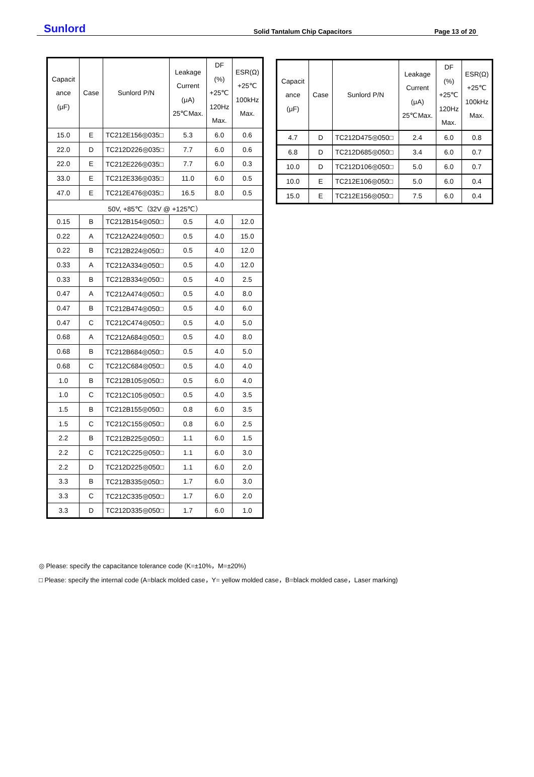Sunlord
Solid Tantalum Chip Capacitors
Page 13 of 20
| Capacit ance (μF) | Case | Sunlord P/N | Leakage Current (μA) 25℃Max. | DF (%) +25℃ 120Hz Max. | ESR(Ω) +25℃ 100kHz Max. |
| --- | --- | --- | --- | --- | --- |
| 15.0 | E | TC212E156◎035□ | 5.3 | 6.0 | 0.6 |
| 22.0 | D | TC212D226◎035□ | 7.7 | 6.0 | 0.6 |
| 22.0 | E | TC212E226◎035□ | 7.7 | 6.0 | 0.3 |
| 33.0 | E | TC212E336◎035□ | 11.0 | 6.0 | 0.5 |
| 47.0 | E | TC212E476◎035□ | 16.5 | 8.0 | 0.5 |
| 50V, +85℃（32V @ +125℃） | | | | | |
| 0.15 | B | TC212B154◎050□ | 0.5 | 4.0 | 12.0 |
| 0.22 | A | TC212A224◎050□ | 0.5 | 4.0 | 15.0 |
| 0.22 | B | TC212B224◎050□ | 0.5 | 4.0 | 12.0 |
| 0.33 | A | TC212A334◎050□ | 0.5 | 4.0 | 12.0 |
| 0.33 | B | TC212B334◎050□ | 0.5 | 4.0 | 2.5 |
| 0.47 | A | TC212A474◎050□ | 0.5 | 4.0 | 8.0 |
| 0.47 | B | TC212B474◎050□ | 0.5 | 4.0 | 6.0 |
| 0.47 | C | TC212C474◎050□ | 0.5 | 4.0 | 5.0 |
| 0.68 | A | TC212A684◎050□ | 0.5 | 4.0 | 8.0 |
| 0.68 | B | TC212B684◎050□ | 0.5 | 4.0 | 5.0 |
| 0.68 | C | TC212C684◎050□ | 0.5 | 4.0 | 4.0 |
| 1.0 | B | TC212B105◎050□ | 0.5 | 6.0 | 4.0 |
| 1.0 | C | TC212C105◎050□ | 0.5 | 4.0 | 3.5 |
| 1.5 | B | TC212B155◎050□ | 0.8 | 6.0 | 3.5 |
| 1.5 | C | TC212C155◎050□ | 0.8 | 6.0 | 2.5 |
| 2.2 | B | TC212B225◎050□ | 1.1 | 6.0 | 1.5 |
| 2.2 | C | TC212C225◎050□ | 1.1 | 6.0 | 3.0 |
| 2.2 | D | TC212D225◎050□ | 1.1 | 6.0 | 2.0 |
| 3.3 | B | TC212B335◎050□ | 1.7 | 6.0 | 3.0 |
| 3.3 | C | TC212C335◎050□ | 1.7 | 6.0 | 2.0 |
| 3.3 | D | TC212D335◎050□ | 1.7 | 6.0 | 1.0 |
| Capacit ance (μF) | Case | Sunlord P/N | Leakage Current (μA) 25℃Max. | DF (%) +25℃ 120Hz Max. | ESR(Ω) +25℃ 100kHz Max. |
| --- | --- | --- | --- | --- | --- |
| 4.7 | D | TC212D475◎050□ | 2.4 | 6.0 | 0.8 |
| 6.8 | D | TC212D685◎050□ | 3.4 | 6.0 | 0.7 |
| 10.0 | D | TC212D106◎050□ | 5.0 | 6.0 | 0.7 |
| 10.0 | E | TC212E106◎050□ | 5.0 | 6.0 | 0.4 |
| 15.0 | E | TC212E156◎050□ | 7.5 | 6.0 | 0.4 |
◎ Please: specify the capacitance tolerance code (K=±10%，M=±20%)
□ Please: specify the internal code (A=black molded case，Y= yellow molded case，B=black molded case，Laser marking)